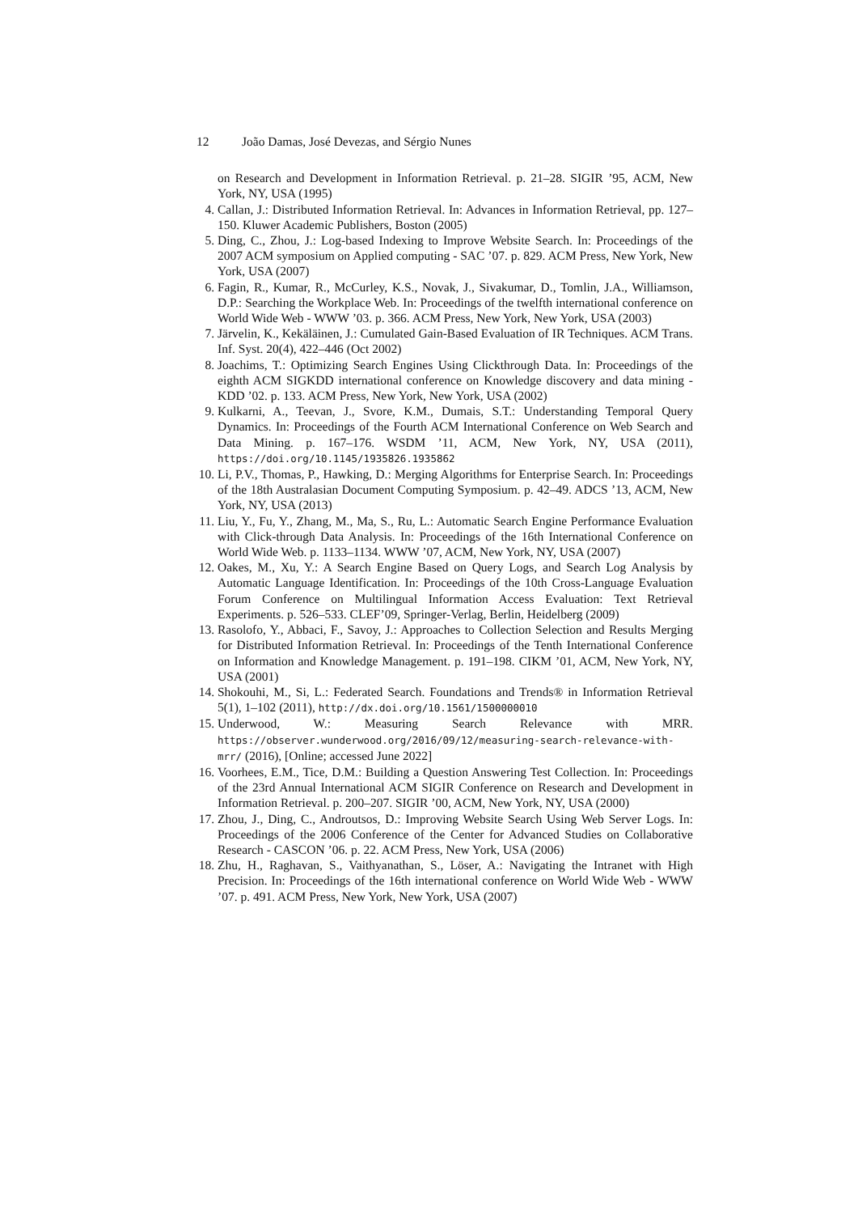12 João Damas, José Devezas, and Sérgio Nunes
on Research and Development in Information Retrieval. p. 21–28. SIGIR ’95, ACM, New York, NY, USA (1995)
4. Callan, J.: Distributed Information Retrieval. In: Advances in Information Retrieval, pp. 127–150. Kluwer Academic Publishers, Boston (2005)
5. Ding, C., Zhou, J.: Log-based Indexing to Improve Website Search. In: Proceedings of the 2007 ACM symposium on Applied computing - SAC ’07. p. 829. ACM Press, New York, New York, USA (2007)
6. Fagin, R., Kumar, R., McCurley, K.S., Novak, J., Sivakumar, D., Tomlin, J.A., Williamson, D.P.: Searching the Workplace Web. In: Proceedings of the twelfth international conference on World Wide Web - WWW ’03. p. 366. ACM Press, New York, New York, USA (2003)
7. Järvelin, K., Kekäläinen, J.: Cumulated Gain-Based Evaluation of IR Techniques. ACM Trans. Inf. Syst. 20(4), 422–446 (Oct 2002)
8. Joachims, T.: Optimizing Search Engines Using Clickthrough Data. In: Proceedings of the eighth ACM SIGKDD international conference on Knowledge discovery and data mining - KDD ’02. p. 133. ACM Press, New York, New York, USA (2002)
9. Kulkarni, A., Teevan, J., Svore, K.M., Dumais, S.T.: Understanding Temporal Query Dynamics. In: Proceedings of the Fourth ACM International Conference on Web Search and Data Mining. p. 167–176. WSDM ’11, ACM, New York, NY, USA (2011), https://doi.org/10.1145/1935826.1935862
10.
Li, P.V., Thomas, P., Hawking, D.: Merging Algorithms for Enterprise Search. In: Proceedings of the 18th Australasian Document Computing Symposium. p. 42–49. ADCS ’13, ACM, New York, NY, USA (2013)
11.
Liu, Y., Fu, Y., Zhang, M., Ma, S., Ru, L.: Automatic Search Engine Performance Evaluation with Click-through Data Analysis. In: Proceedings of the 16th International Conference on World Wide Web. p. 1133–1134. WWW ’07, ACM, New York, NY, USA (2007)
12.
Oakes, M., Xu, Y.: A Search Engine Based on Query Logs, and Search Log Analysis by Automatic Language Identification. In: Proceedings of the 10th Cross-Language Evaluation Forum Conference on Multilingual Information Access Evaluation: Text Retrieval Experiments. p. 526–533. CLEF’09, Springer-Verlag, Berlin, Heidelberg (2009)
13.
Rasolofo, Y., Abbaci, F., Savoy, J.: Approaches to Collection Selection and Results Merging for Distributed Information Retrieval. In: Proceedings of the Tenth International Conference on Information and Knowledge Management. p. 191–198. CIKM ’01, ACM, New York, NY, USA (2001)
14.
Shokouhi, M., Si, L.: Federated Search. Foundations and Trends® in Information Retrieval 5(1), 1–102 (2011), http://dx.doi.org/10.1561/1500000010
15.
Underwood, W.: Measuring Search Relevance with MRR. https://observer.wunderwood.org/2016/09/12/measuring-search-relevance-with-mrr/ (2016), [Online; accessed June 2022]
16.
Voorhees, E.M., Tice, D.M.: Building a Question Answering Test Collection. In: Proceedings of the 23rd Annual International ACM SIGIR Conference on Research and Development in Information Retrieval. p. 200–207. SIGIR ’00, ACM, New York, NY, USA (2000)
17.
Zhou, J., Ding, C., Androutsos, D.: Improving Website Search Using Web Server Logs. In: Proceedings of the 2006 Conference of the Center for Advanced Studies on Collaborative Research - CASCON ’06. p. 22. ACM Press, New York, USA (2006)
18.
Zhu, H., Raghavan, S., Vaithyanathan, S., Löser, A.: Navigating the Intranet with High Precision. In: Proceedings of the 16th international conference on World Wide Web - WWW ’07. p. 491. ACM Press, New York, New York, USA (2007)